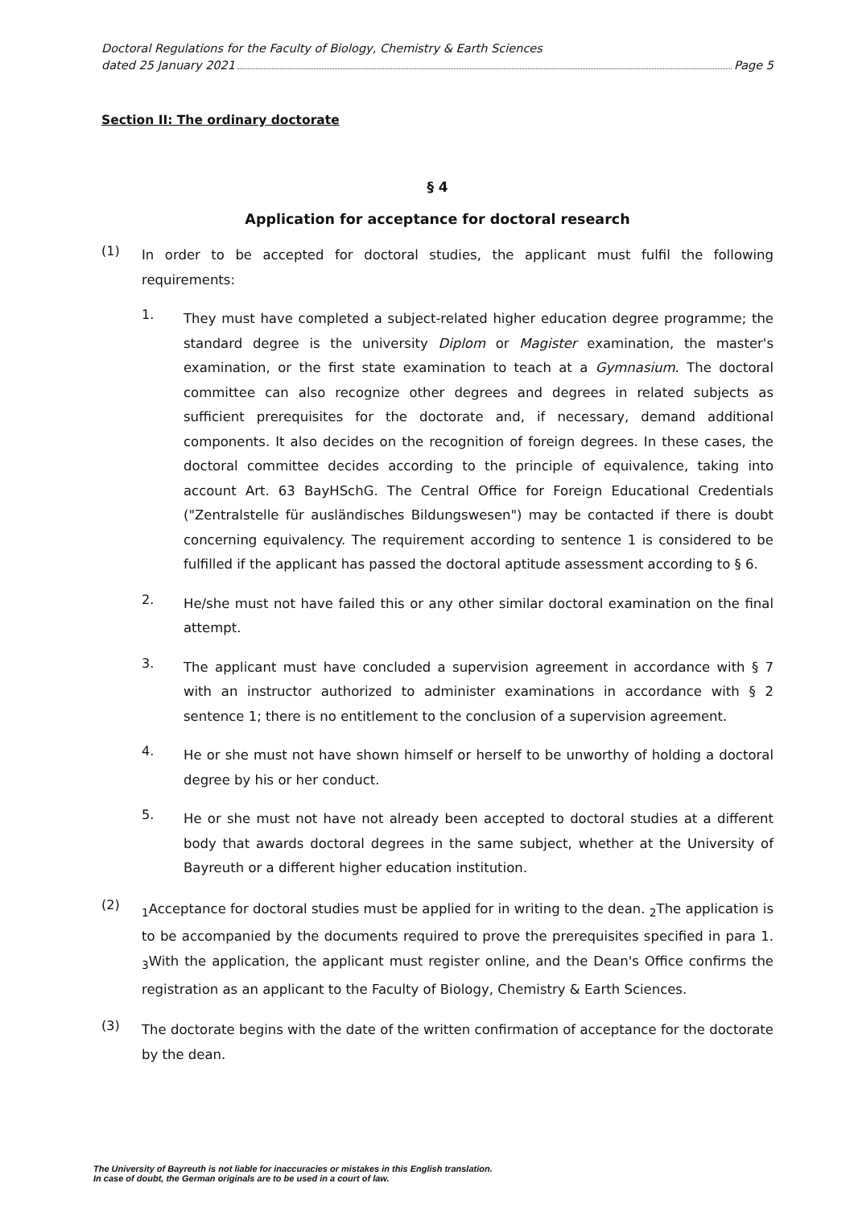Doctoral Regulations for the Faculty of Biology, Chemistry & Earth Sciences
dated 25 January 2021 Page 5
Section II: The ordinary doctorate
§ 4
Application for acceptance for doctoral research
(1)
In order to be accepted for doctoral studies, the applicant must fulfil the following requirements:
1.
They must have completed a subject-related higher education degree programme; the standard degree is the university Diplom or Magister examination, the master's examination, or the first state examination to teach at a Gymnasium. The doctoral committee can also recognize other degrees and degrees in related subjects as sufficient prerequisites for the doctorate and, if necessary, demand additional components. It also decides on the recognition of foreign degrees. In these cases, the doctoral committee decides according to the principle of equivalence, taking into account Art. 63 BayHSchG. The Central Office for Foreign Educational Credentials ("Zentralstelle für ausländisches Bildungswesen") may be contacted if there is doubt concerning equivalency. The requirement according to sentence 1 is considered to be fulfilled if the applicant has passed the doctoral aptitude assessment according to § 6.
2.
He/she must not have failed this or any other similar doctoral examination on the final attempt.
3.
The applicant must have concluded a supervision agreement in accordance with § 7 with an instructor authorized to administer examinations in accordance with § 2 sentence 1; there is no entitlement to the conclusion of a supervision agreement.
4.
He or she must not have shown himself or herself to be unworthy of holding a doctoral degree by his or her conduct.
5.
He or she must not have not already been accepted to doctoral studies at a different body that awards doctoral degrees in the same subject, whether at the University of Bayreuth or a different higher education institution.
(2)
<sub>1</sub>Acceptance for doctoral studies must be applied for in writing to the dean. <sub>2</sub>The application is to be accompanied by the documents required to prove the prerequisites specified in para 1. <sub>3</sub>With the application, the applicant must register online, and the Dean's Office confirms the registration as an applicant to the Faculty of Biology, Chemistry & Earth Sciences.
(3)
The doctorate begins with the date of the written confirmation of acceptance for the doctorate by the dean.
The University of Bayreuth is not liable for inaccuracies or mistakes in this English translation.
In case of doubt, the German originals are to be used in a court of law.